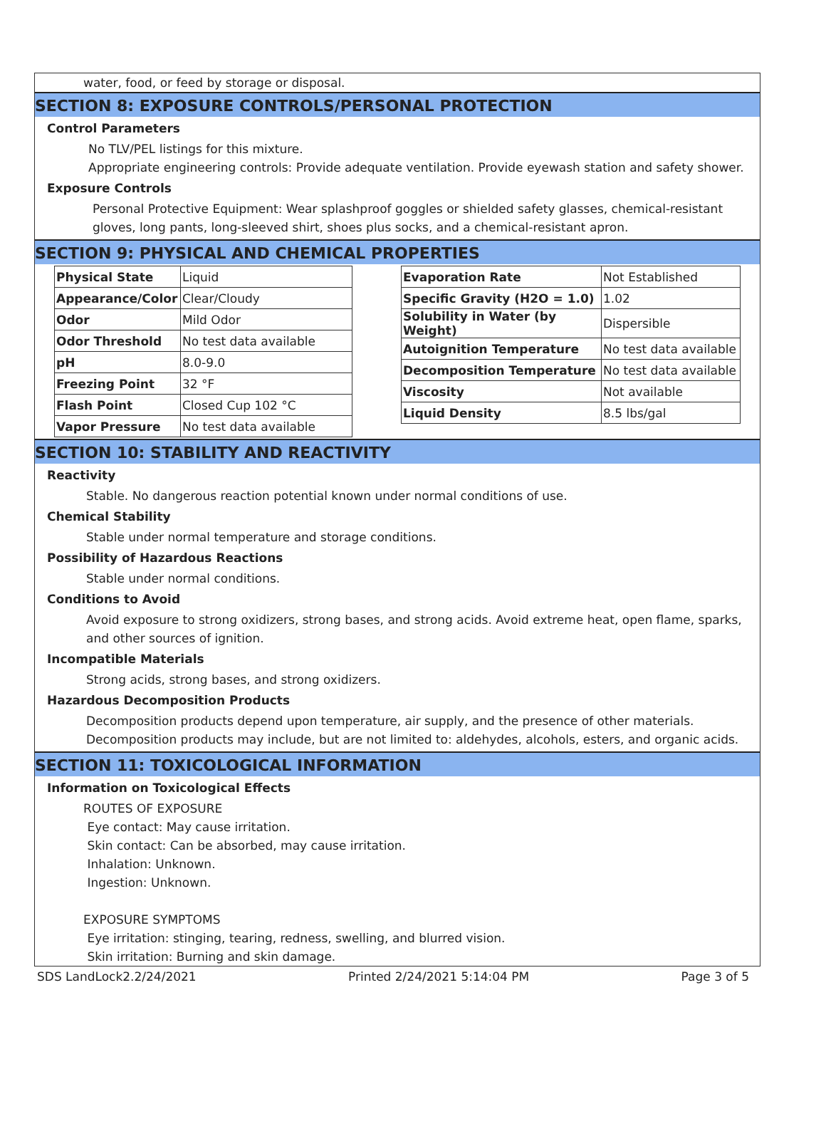water, food, or feed by storage or disposal.
SECTION 8: EXPOSURE CONTROLS/PERSONAL PROTECTION
Control Parameters
No TLV/PEL listings for this mixture.
Appropriate engineering controls: Provide adequate ventilation. Provide eyewash station and safety shower.
Exposure Controls
Personal Protective Equipment: Wear splashproof goggles or shielded safety glasses, chemical-resistant gloves, long pants, long-sleeved shirt, shoes plus socks, and a chemical-resistant apron.
SECTION 9: PHYSICAL AND CHEMICAL PROPERTIES
| Physical State | Liquid |
| Appearance/Color | Clear/Cloudy |
| Odor | Mild Odor |
| Odor Threshold | No test data available |
| pH | 8.0-9.0 |
| Freezing Point | 32 °F |
| Flash Point | Closed Cup 102 °C |
| Vapor Pressure | No test data available |
| Evaporation Rate | Not Established |
| Specific Gravity (H2O = 1.0) | 1.02 |
| Solubility in Water (by Weight) | Dispersible |
| Autoignition Temperature | No test data available |
| Decomposition Temperature | No test data available |
| Viscosity | Not available |
| Liquid Density | 8.5 lbs/gal |
SECTION 10: STABILITY AND REACTIVITY
Reactivity
Stable. No dangerous reaction potential known under normal conditions of use.
Chemical Stability
Stable under normal temperature and storage conditions.
Possibility of Hazardous Reactions
Stable under normal conditions.
Conditions to Avoid
Avoid exposure to strong oxidizers, strong bases, and strong acids. Avoid extreme heat, open flame, sparks, and other sources of ignition.
Incompatible Materials
Strong acids, strong bases, and strong oxidizers.
Hazardous Decomposition Products
Decomposition products depend upon temperature, air supply, and the presence of other materials.
Decomposition products may include, but are not limited to: aldehydes, alcohols, esters, and organic acids.
SECTION 11: TOXICOLOGICAL INFORMATION
Information on Toxicological Effects
ROUTES OF EXPOSURE
Eye contact: May cause irritation.
Skin contact: Can be absorbed, may cause irritation.
Inhalation: Unknown.
Ingestion: Unknown.
EXPOSURE SYMPTOMS
Eye irritation: stinging, tearing, redness, swelling, and blurred vision.
Skin irritation: Burning and skin damage.
SDS LandLock2.2/24/2021 Printed 2/24/2021 5:14:04 PM Page 3 of 5